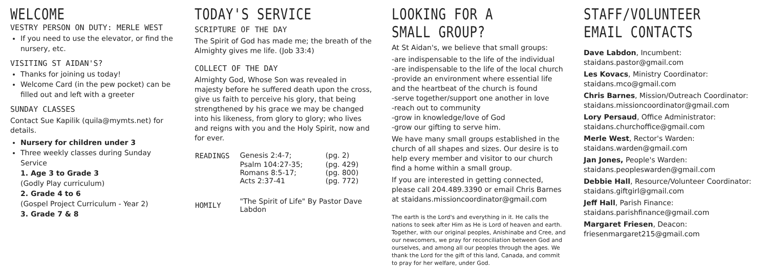WELCOME
VESTRY PERSON ON DUTY: MERLE WEST
If you need to use the elevator, or find the nursery, etc.
VISITING ST AIDAN'S?
Thanks for joining us today!
Welcome Card (in the pew pocket) can be filled out and left with a greeter
SUNDAY CLASSES
Contact Sue Kapilik (quila@mymts.net) for details.
Nursery for children under 3
Three weekly classes during Sunday Service
1. Age 3 to Grade 3
(Godly Play curriculum)
2. Grade 4 to 6
(Gospel Project Curriculum - Year 2)
3. Grade 7 & 8
TODAY'S SERVICE
SCRIPTURE OF THE DAY
The Spirit of God has made me; the breath of the Almighty gives me life. (Job 33:4)
COLLECT OF THE DAY
Almighty God, Whose Son was revealed in majesty before he suffered death upon the cross, give us faith to perceive his glory, that being strengthened by his grace we may be changed into his likeness, from glory to glory; who lives and reigns with you and the Holy Spirit, now and for ever.
| READINGS | Genesis 2:4-7; | (pg. 2) |
| | Psalm 104:27-35; | (pg. 429) |
| | Romans 8:5-17; | (pg. 800) |
| | Acts 2:37-41 | (pg. 772) |
| HOMILY | "The Spirit of Life" By Pastor Dave Labdon | |
LOOKING FOR A SMALL GROUP?
At St Aidan's, we believe that small groups:
-are indispensable to the life of the individual
-are indispensable to the life of the local church
-provide an environment where essential life and the heartbeat of the church is found
-serve together/support one another in love
-reach out to community
-grow in knowledge/love of God
-grow our gifting to serve him.
We have many small groups established in the church of all shapes and sizes. Our desire is to help every member and visitor to our church find a home within a small group.
If you are interested in getting connected, please call 204.489.3390 or email Chris Barnes at staidans.missioncoordinator@gmail.com
The earth is the Lord's and everything in it. He calls the nations to seek after Him as He is Lord of heaven and earth. Together, with our original peoples, Anishinabe and Cree, and our newcomers, we pray for reconciliation between God and ourselves, and among all our peoples through the ages. We thank the Lord for the gift of this land, Canada, and commit to pray for her welfare, under God.
STAFF/VOLUNTEER EMAIL CONTACTS
Dave Labdon, Incumbent:
staidans.pastor@gmail.com
Les Kovacs, Ministry Coordinator:
staidans.mco@gmail.com
Chris Barnes, Mission/Outreach Coordinator:
staidans.missioncoordinator@gmail.com
Lory Persaud, Office Administrator:
staidans.churchoffice@gmail.com
Merle West, Rector's Warden:
staidans.warden@gmail.com
Jan Jones, People's Warden:
staidans.peopleswarden@gmail.com
Debbie Hall, Resource/Volunteer Coordinator:
staidans.giftgirl@gmail.com
Jeff Hall, Parish Finance:
staidans.parishfinance@gmail.com
Margaret Friesen, Deacon:
friesenmargaret215@gmail.com